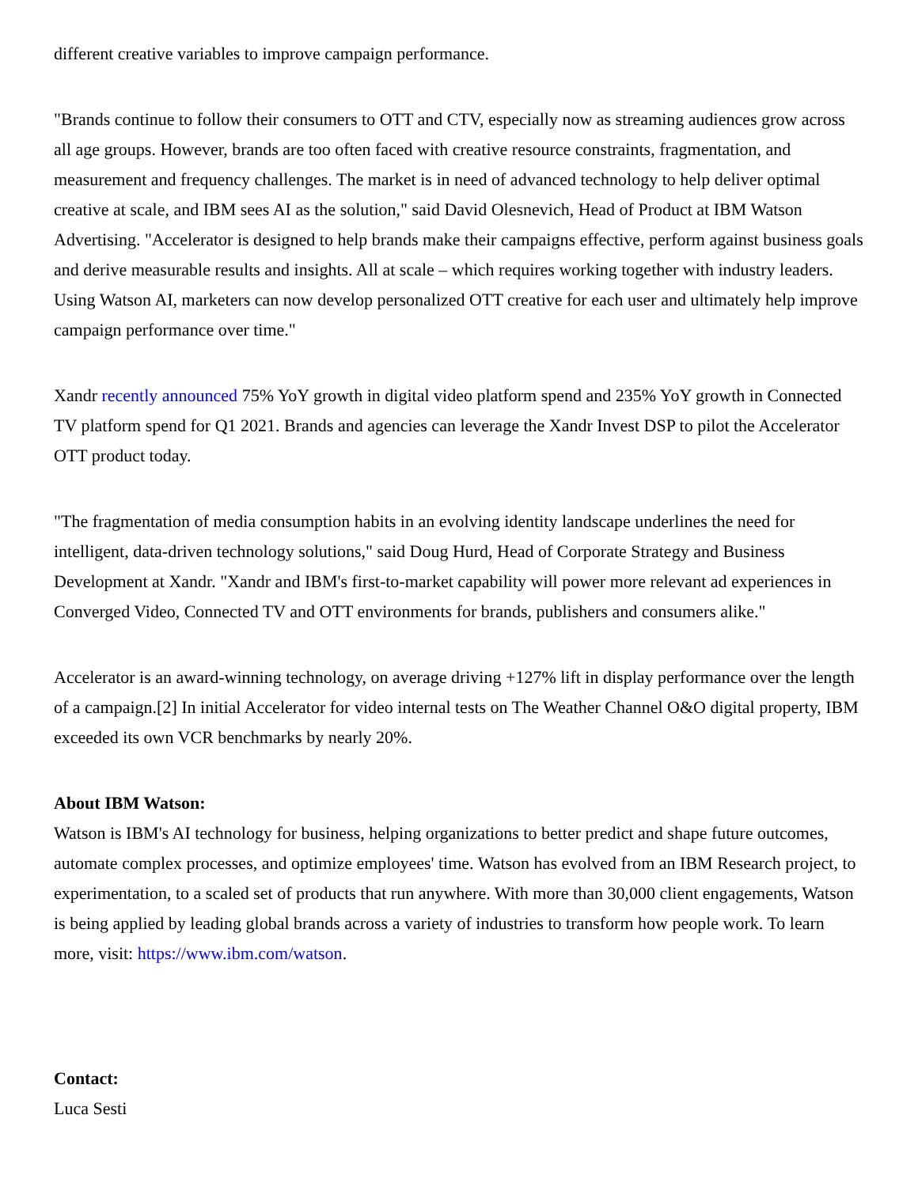different creative variables to improve campaign performance.
"Brands continue to follow their consumers to OTT and CTV, especially now as streaming audiences grow across all age groups. However, brands are too often faced with creative resource constraints, fragmentation, and measurement and frequency challenges. The market is in need of advanced technology to help deliver optimal creative at scale, and IBM sees AI as the solution," said David Olesnevich, Head of Product at IBM Watson Advertising. "Accelerator is designed to help brands make their campaigns effective, perform against business goals and derive measurable results and insights. All at scale – which requires working together with industry leaders. Using Watson AI, marketers can now develop personalized OTT creative for each user and ultimately help improve campaign performance over time."
Xandr recently announced 75% YoY growth in digital video platform spend and 235% YoY growth in Connected TV platform spend for Q1 2021. Brands and agencies can leverage the Xandr Invest DSP to pilot the Accelerator OTT product today.
"The fragmentation of media consumption habits in an evolving identity landscape underlines the need for intelligent, data-driven technology solutions," said Doug Hurd, Head of Corporate Strategy and Business Development at Xandr. "Xandr and IBM's first-to-market capability will power more relevant ad experiences in Converged Video, Connected TV and OTT environments for brands, publishers and consumers alike."
Accelerator is an award-winning technology, on average driving +127% lift in display performance over the length of a campaign.[2] In initial Accelerator for video internal tests on The Weather Channel O&O digital property, IBM exceeded its own VCR benchmarks by nearly 20%.
About IBM Watson:
Watson is IBM's AI technology for business, helping organizations to better predict and shape future outcomes, automate complex processes, and optimize employees' time. Watson has evolved from an IBM Research project, to experimentation, to a scaled set of products that run anywhere. With more than 30,000 client engagements, Watson is being applied by leading global brands across a variety of industries to transform how people work. To learn more, visit: https://www.ibm.com/watson.
Contact:
Luca Sesti